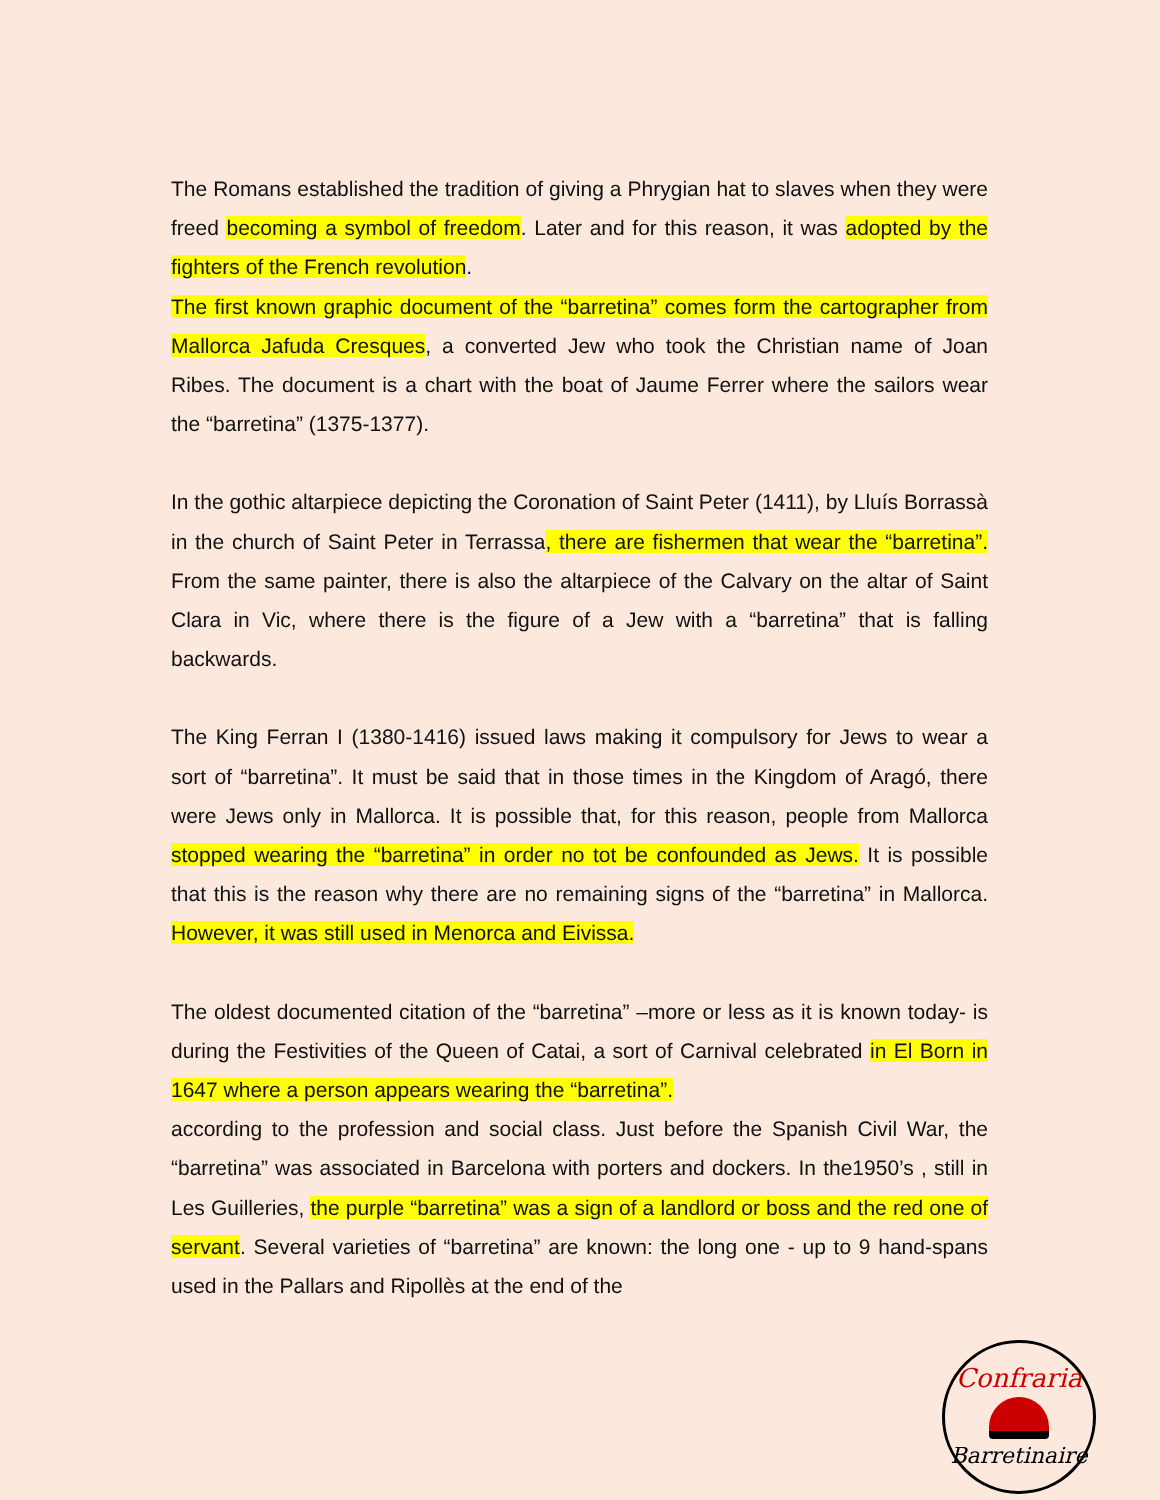The Romans established the tradition of giving a Phrygian hat to slaves when they were freed becoming a symbol of freedom. Later and for this reason, it was adopted by the fighters of the French revolution.
The first known graphic document of the “barretina” comes form the cartographer from Mallorca Jafuda Cresques, a converted Jew who took the Christian name of Joan Ribes. The document is a chart with the boat of Jaume Ferrer where the sailors wear the “barretina” (1375-1377).
In the gothic altarpiece depicting the Coronation of Saint Peter (1411), by Lluís Borrassà in the church of Saint Peter in Terrassa, there are fishermen that wear the “barretina”. From the same painter, there is also the altarpiece of the Calvary on the altar of Saint Clara in Vic, where there is the figure of a Jew with a “barretina” that is falling backwards.
The King Ferran I (1380-1416) issued laws making it compulsory for Jews to wear a sort of “barretina”. It must be said that in those times in the Kingdom of Aragó, there were Jews only in Mallorca. It is possible that, for this reason, people from Mallorca stopped wearing the “barretina” in order no tot be confounded as Jews. It is possible that this is the reason why there are no remaining signs of the “barretina” in Mallorca. However, it was still used in Menorca and Eivissa.
The oldest documented citation of the “barretina” –more or less as it is known today- is during the Festivities of the Queen of Catai, a sort of Carnival celebrated in El Born in 1647 where a person appears wearing the “barretina”.
according to the profession and social class. Just before the Spanish Civil War, the “barretina” was associated in Barcelona with porters and dockers. In the1950’s , still in Les Guilleries, the purple “barretina” was a sign of a landlord or boss and the red one of servant. Several varieties of “barretina” are known: the long one - up to 9 hand-spans used in the Pallars and Ripollès at the end of the
Confraria
Barretinaire